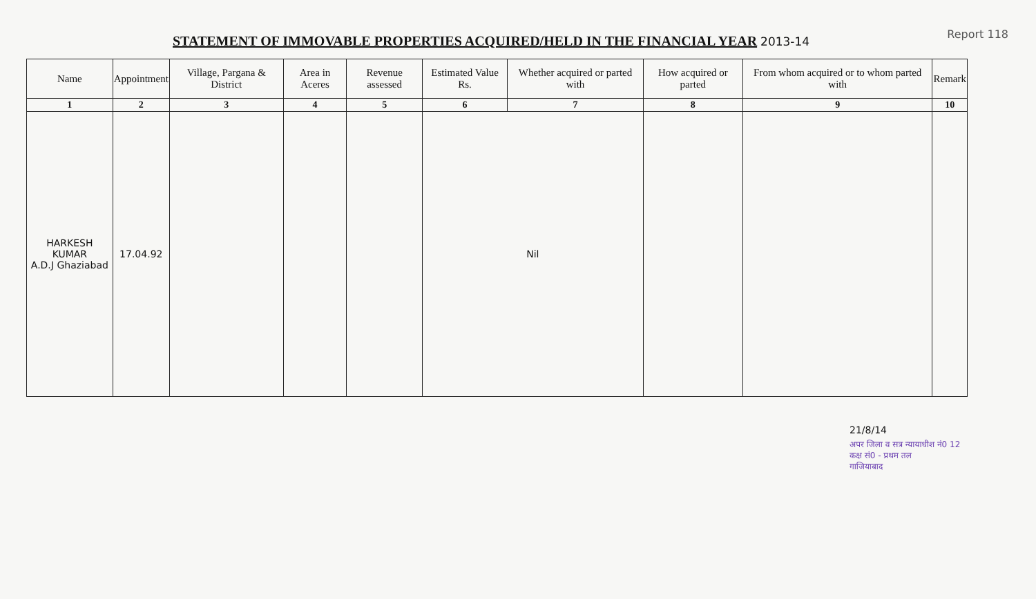STATEMENT OF IMMOVABLE PROPERTIES ACQUIRED/HELD IN THE FINANCIAL YEAR 2013-14
Report 118
| Name | Appointment | Village, Pargana & District | Area in Aceres | Revenue assessed | Estimated Value Rs. | Whether acquired or parted with | How acquired or parted | From whom acquired or to whom parted with | Remark |
| --- | --- | --- | --- | --- | --- | --- | --- | --- | --- |
| 1 | 2 | 3 | 4 | 5 | 6 | 7 | 8 | 9 | 10 |
| HARKESH KUMAR A.D.J Ghaziabad | 17.04.92 | | | | Nil | | | | |
21/8/14
अपर जिला व सत्र न्यायाधीश नं0 12
कक्ष सं0 - प्रथम तल
गाजियाबाद